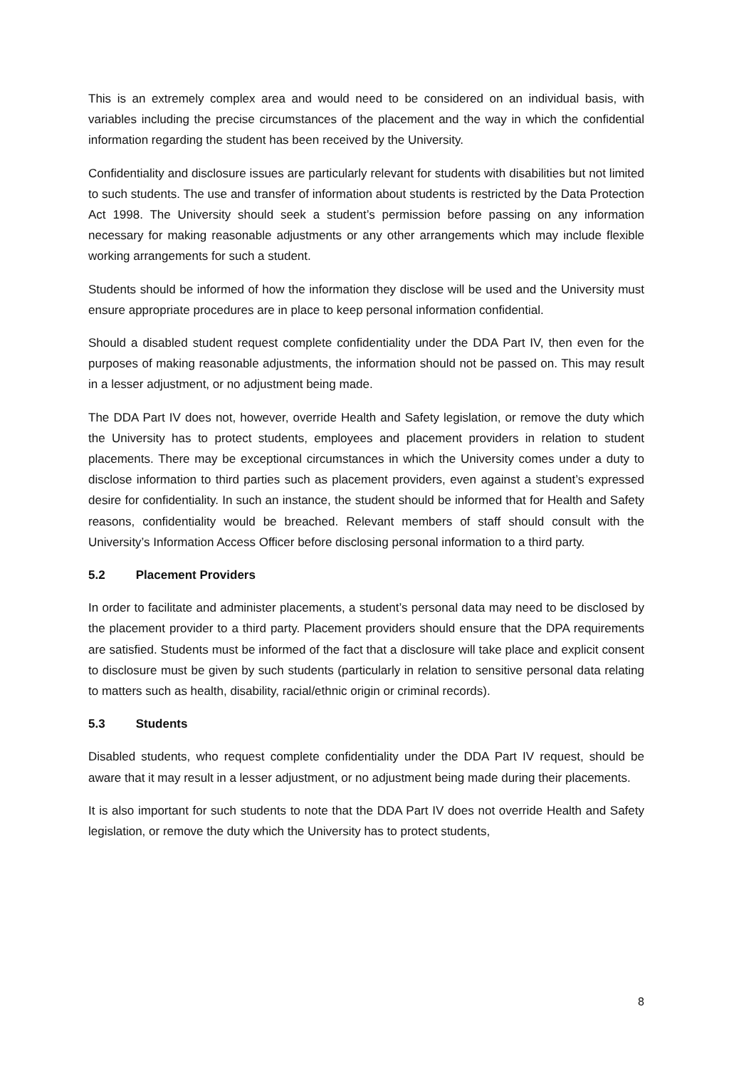This is an extremely complex area and would need to be considered on an individual basis, with variables including the precise circumstances of the placement and the way in which the confidential information regarding the student has been received by the University.
Confidentiality and disclosure issues are particularly relevant for students with disabilities but not limited to such students. The use and transfer of information about students is restricted by the Data Protection Act 1998. The University should seek a student’s permission before passing on any information necessary for making reasonable adjustments or any other arrangements which may include flexible working arrangements for such a student.
Students should be informed of how the information they disclose will be used and the University must ensure appropriate procedures are in place to keep personal information confidential.
Should a disabled student request complete confidentiality under the DDA Part IV, then even for the purposes of making reasonable adjustments, the information should not be passed on. This may result in a lesser adjustment, or no adjustment being made.
The DDA Part IV does not, however, override Health and Safety legislation, or remove the duty which the University has to protect students, employees and placement providers in relation to student placements. There may be exceptional circumstances in which the University comes under a duty to disclose information to third parties such as placement providers, even against a student’s expressed desire for confidentiality. In such an instance, the student should be informed that for Health and Safety reasons, confidentiality would be breached. Relevant members of staff should consult with the University’s Information Access Officer before disclosing personal information to a third party.
5.2 Placement Providers
In order to facilitate and administer placements, a student’s personal data may need to be disclosed by the placement provider to a third party. Placement providers should ensure that the DPA requirements are satisfied. Students must be informed of the fact that a disclosure will take place and explicit consent to disclosure must be given by such students (particularly in relation to sensitive personal data relating to matters such as health, disability, racial/ethnic origin or criminal records).
5.3 Students
Disabled students, who request complete confidentiality under the DDA Part IV request, should be aware that it may result in a lesser adjustment, or no adjustment being made during their placements.
It is also important for such students to note that the DDA Part IV does not override Health and Safety legislation, or remove the duty which the University has to protect students,
8